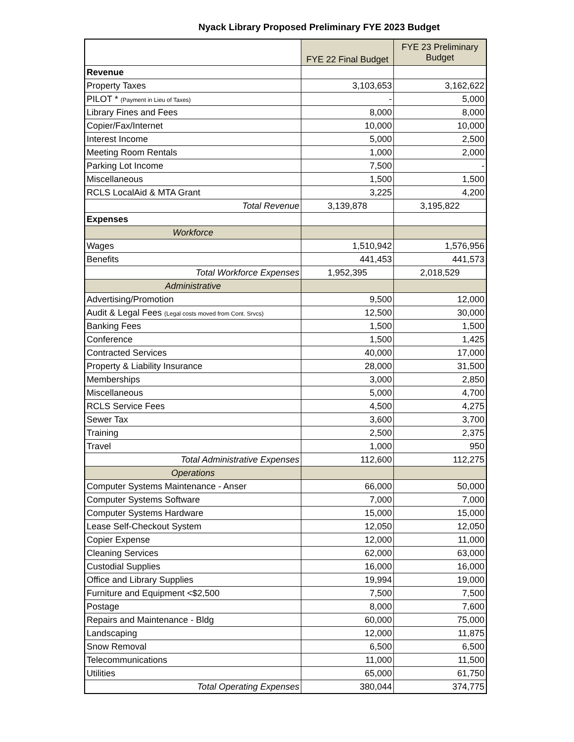Nyack Library Proposed Preliminary FYE 2023 Budget
| | FYE 22 Final Budget | FYE 23 Preliminary Budget |
| --- | --- | --- |
| Revenue | | |
| Property Taxes | 3,103,653 | 3,162,622 |
| PILOT * (Payment in Lieu of Taxes) | - | 5,000 |
| Library Fines and Fees | 8,000 | 8,000 |
| Copier/Fax/Internet | 10,000 | 10,000 |
| Interest Income | 5,000 | 2,500 |
| Meeting Room Rentals | 1,000 | 2,000 |
| Parking Lot Income | 7,500 | - |
| Miscellaneous | 1,500 | 1,500 |
| RCLS LocalAid & MTA Grant | 3,225 | 4,200 |
| Total Revenue | 3,139,878 | 3,195,822 |
| Expenses | | |
| Workforce | | |
| Wages | 1,510,942 | 1,576,956 |
| Benefits | 441,453 | 441,573 |
| Total Workforce Expenses | 1,952,395 | 2,018,529 |
| Administrative | | |
| Advertising/Promotion | 9,500 | 12,000 |
| Audit & Legal Fees (Legal costs moved from Cont. Srvcs) | 12,500 | 30,000 |
| Banking Fees | 1,500 | 1,500 |
| Conference | 1,500 | 1,425 |
| Contracted Services | 40,000 | 17,000 |
| Property & Liability Insurance | 28,000 | 31,500 |
| Memberships | 3,000 | 2,850 |
| Miscellaneous | 5,000 | 4,700 |
| RCLS Service Fees | 4,500 | 4,275 |
| Sewer Tax | 3,600 | 3,700 |
| Training | 2,500 | 2,375 |
| Travel | 1,000 | 950 |
| Total Administrative Expenses | 112,600 | 112,275 |
| Operations | | |
| Computer Systems Maintenance - Anser | 66,000 | 50,000 |
| Computer Systems Software | 7,000 | 7,000 |
| Computer Systems Hardware | 15,000 | 15,000 |
| Lease Self-Checkout System | 12,050 | 12,050 |
| Copier Expense | 12,000 | 11,000 |
| Cleaning Services | 62,000 | 63,000 |
| Custodial Supplies | 16,000 | 16,000 |
| Office and Library Supplies | 19,994 | 19,000 |
| Furniture and Equipment <$2,500 | 7,500 | 7,500 |
| Postage | 8,000 | 7,600 |
| Repairs and Maintenance - Bldg | 60,000 | 75,000 |
| Landscaping | 12,000 | 11,875 |
| Snow Removal | 6,500 | 6,500 |
| Telecommunications | 11,000 | 11,500 |
| Utilities | 65,000 | 61,750 |
| Total Operating Expenses | 380,044 | 374,775 |